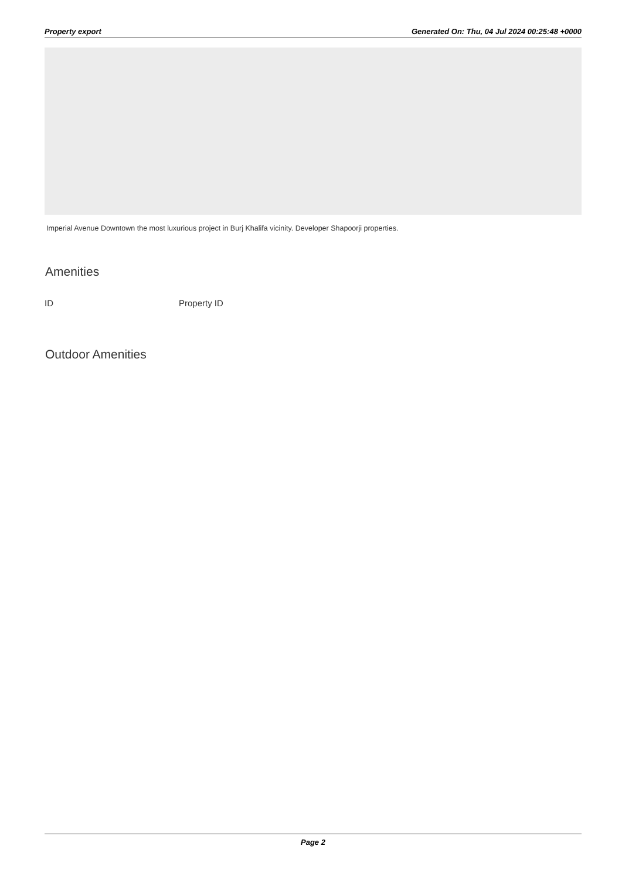Property export Generated On: Thu, 04 Jul 2024 00:25:48 +0000
Imperial Avenue Downtown the most luxurious project in Burj Khalifa vicinity. Developer Shapoorji properties.
Amenities
| ID | Property ID |
| --- | --- |
Outdoor Amenities
Page 2